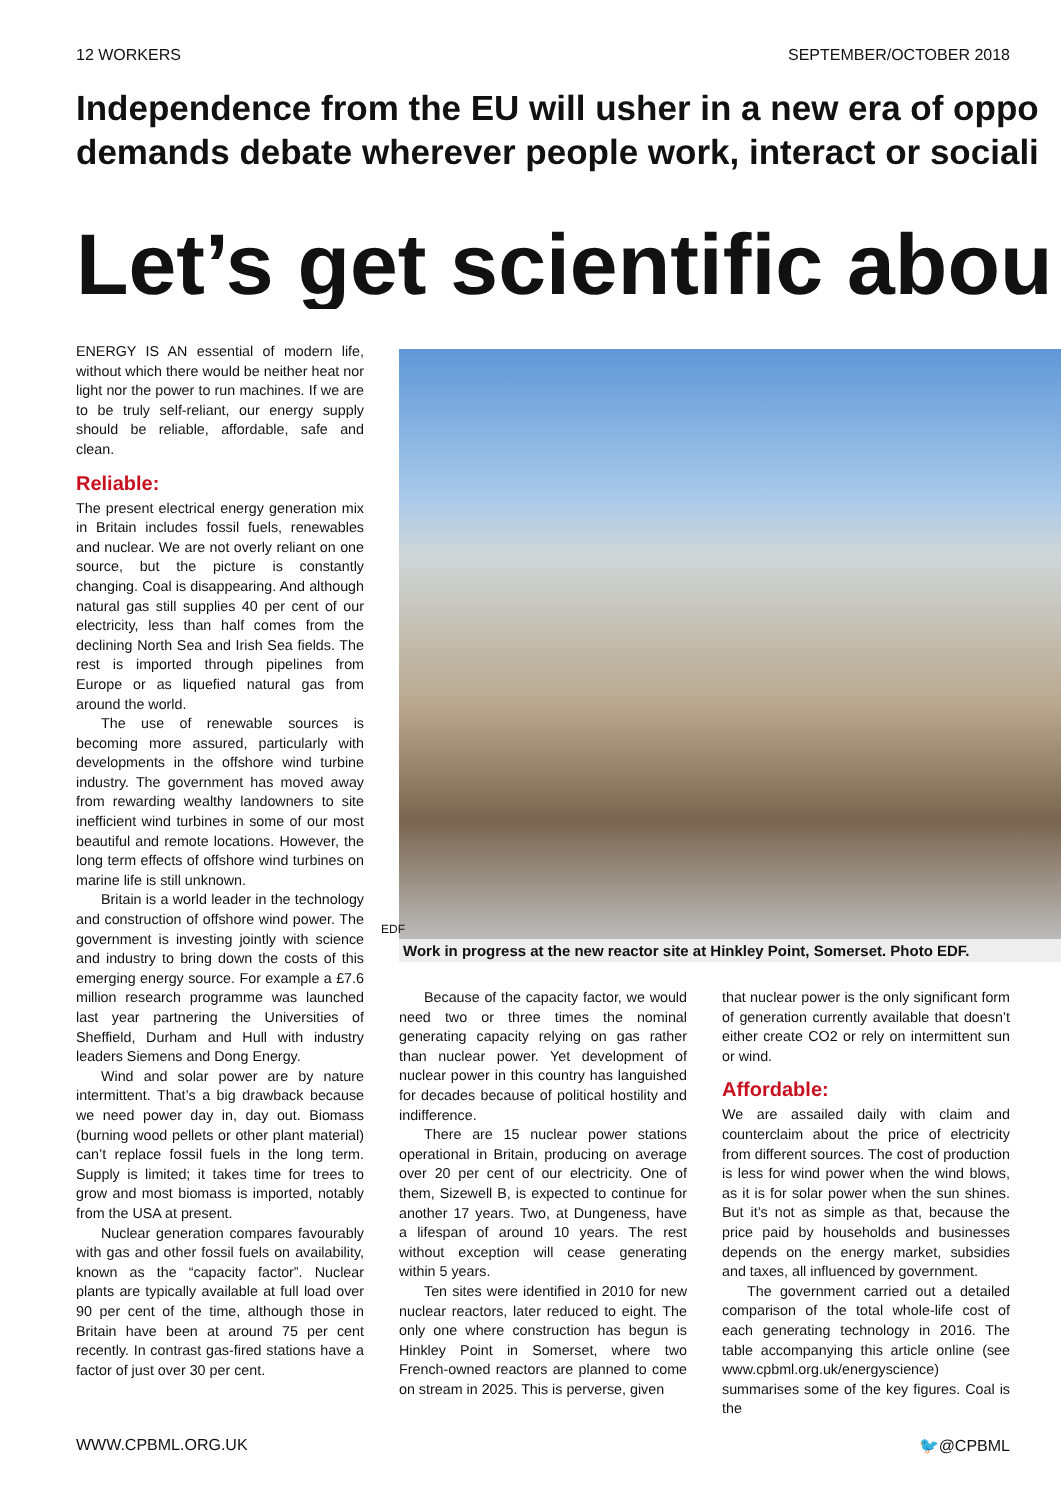12 WORKERS SEPTEMBER/OCTOBER 2018
Independence from the EU will usher in a new era of oppo
demands debate wherever people work, interact or sociali
Let’s get scientific abou
ENERGY IS AN essential of modern life, without which there would be neither heat nor light nor the power to run machines. If we are to be truly self-reliant, our energy supply should be reliable, affordable, safe and clean.
Reliable:
The present electrical energy generation mix in Britain includes fossil fuels, renewables and nuclear. We are not overly reliant on one source, but the picture is constantly changing. Coal is disappearing. And although natural gas still supplies 40 per cent of our electricity, less than half comes from the declining North Sea and Irish Sea fields. The rest is imported through pipelines from Europe or as liquefied natural gas from around the world.
The use of renewable sources is becoming more assured, particularly with developments in the offshore wind turbine industry. The government has moved away from rewarding wealthy landowners to site inefficient wind turbines in some of our most beautiful and remote locations. However, the long term effects of offshore wind turbines on marine life is still unknown.
Britain is a world leader in the technology and construction of offshore wind power. The government is investing jointly with science and industry to bring down the costs of this emerging energy source. For example a £7.6 million research programme was launched last year partnering the Universities of Sheffield, Durham and Hull with industry leaders Siemens and Dong Energy.
Wind and solar power are by nature intermittent. That’s a big drawback because we need power day in, day out. Biomass (burning wood pellets or other plant material) can’t replace fossil fuels in the long term. Supply is limited; it takes time for trees to grow and most biomass is imported, notably from the USA at present.
Nuclear generation compares favourably with gas and other fossil fuels on availability, known as the “capacity factor”. Nuclear plants are typically available at full load over 90 per cent of the time, although those in Britain have been at around 75 per cent recently. In contrast gas-fired stations have a factor of just over 30 per cent.
EDF
Work in progress at the new reactor site at Hinkley Point, Somerset. Photo EDF.
Because of the capacity factor, we would need two or three times the nominal generating capacity relying on gas rather than nuclear power. Yet development of nuclear power in this country has languished for decades because of political hostility and indifference.
There are 15 nuclear power stations operational in Britain, producing on average over 20 per cent of our electricity. One of them, Sizewell B, is expected to continue for another 17 years. Two, at Dungeness, have a lifespan of around 10 years. The rest without exception will cease generating within 5 years.
Ten sites were identified in 2010 for new nuclear reactors, later reduced to eight. The only one where construction has begun is Hinkley Point in Somerset, where two French-owned reactors are planned to come on stream in 2025. This is perverse, given
that nuclear power is the only significant form of generation currently available that doesn’t either create CO2 or rely on intermittent sun or wind.
Affordable:
We are assailed daily with claim and counterclaim about the price of electricity from different sources. The cost of production is less for wind power when the wind blows, as it is for solar power when the sun shines. But it’s not as simple as that, because the price paid by households and businesses depends on the energy market, subsidies and taxes, all influenced by government.
The government carried out a detailed comparison of the total whole-life cost of each generating technology in 2016. The table accompanying this article online (see www.cpbml.org.uk/energyscience) summarises some of the key figures. Coal is the
WWW.CPBML.ORG.UK 🐦@CPBML